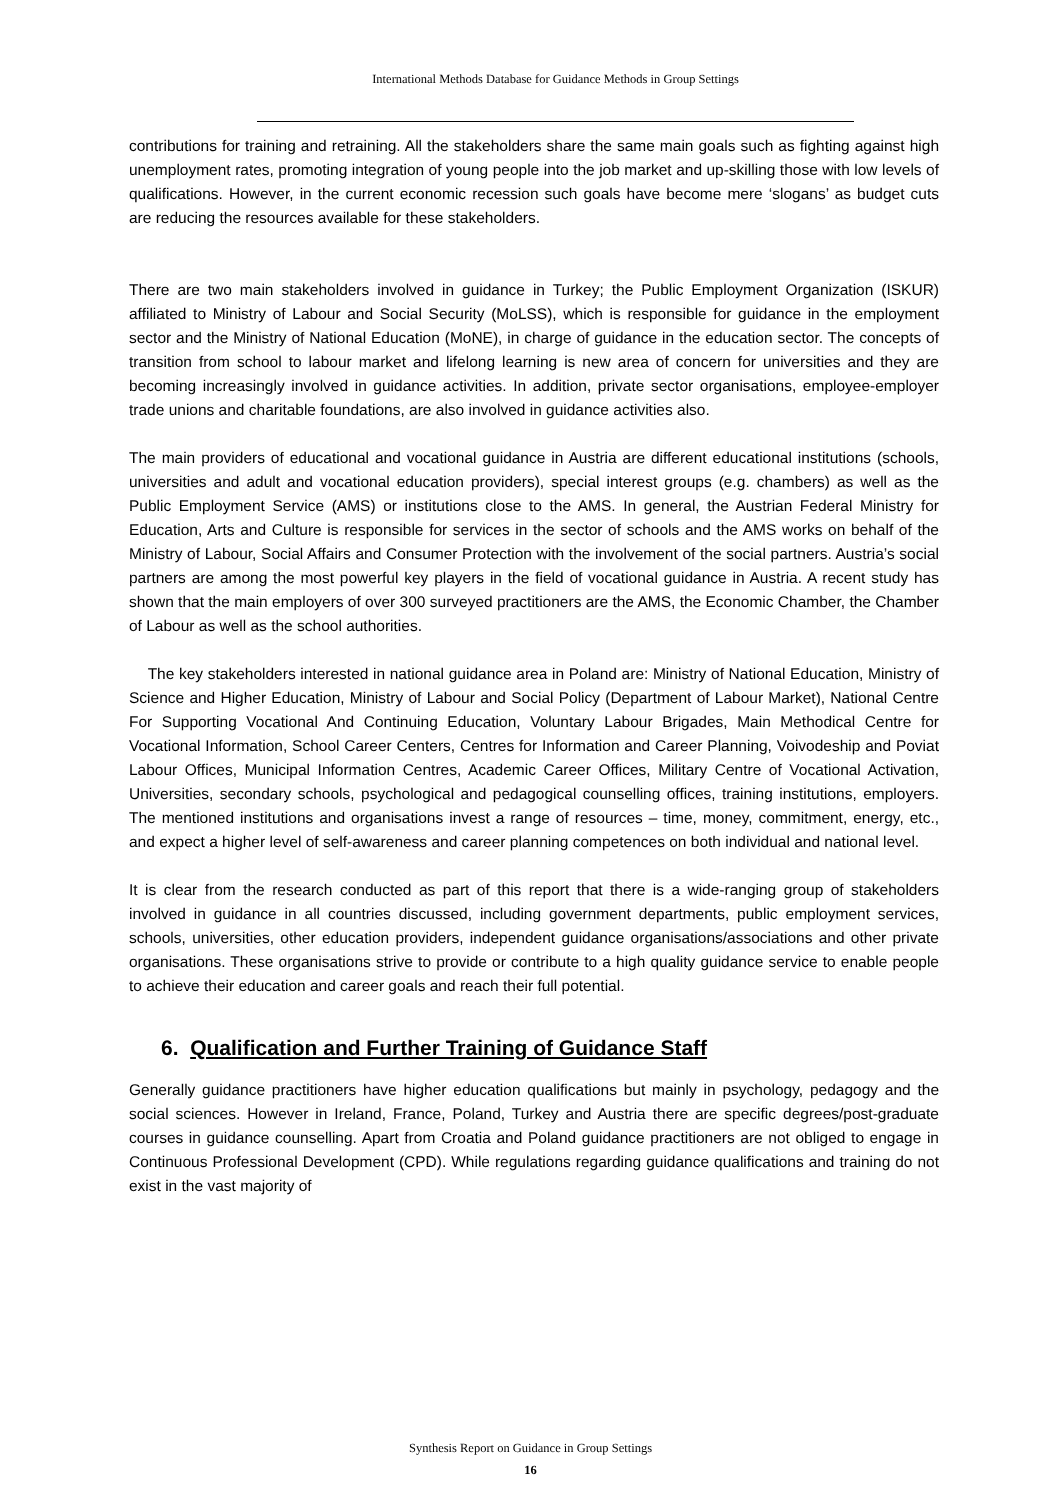International Methods Database for Guidance Methods in Group Settings
contributions for training and retraining. All the stakeholders share the same main goals such as fighting against high unemployment rates, promoting integration of young people into the job market and up-skilling those with low levels of qualifications. However, in the current economic recession such goals have become mere ‘slogans’ as budget cuts are reducing the resources available for these stakeholders.
There are two main stakeholders involved in guidance in Turkey; the Public Employment Organization (ISKUR) affiliated to Ministry of Labour and Social Security (MoLSS), which is responsible for guidance in the employment sector and the Ministry of National Education (MoNE), in charge of guidance in the education sector. The concepts of transition from school to labour market and lifelong learning is new area of concern for universities and they are becoming increasingly involved in guidance activities. In addition, private sector organisations, employee-employer trade unions and charitable foundations, are also involved in guidance activities also.
The main providers of educational and vocational guidance in Austria are different educational institutions (schools, universities and adult and vocational education providers), special interest groups (e.g. chambers) as well as the Public Employment Service (AMS) or institutions close to the AMS. In general, the Austrian Federal Ministry for Education, Arts and Culture is responsible for services in the sector of schools and the AMS works on behalf of the Ministry of Labour, Social Affairs and Consumer Protection with the involvement of the social partners. Austria’s social partners are among the most powerful key players in the field of vocational guidance in Austria. A recent study has shown that the main employers of over 300 surveyed practitioners are the AMS, the Economic Chamber, the Chamber of Labour as well as the school authorities.
The key stakeholders interested in national guidance area in Poland are: Ministry of National Education, Ministry of Science and Higher Education, Ministry of Labour and Social Policy (Department of Labour Market), National Centre For Supporting Vocational And Continuing Education, Voluntary Labour Brigades, Main Methodical Centre for Vocational Information, School Career Centers, Centres for Information and Career Planning, Voivodeship and Poviat Labour Offices, Municipal Information Centres, Academic Career Offices, Military Centre of Vocational Activation, Universities, secondary schools, psychological and pedagogical counselling offices, training institutions, employers. The mentioned institutions and organisations invest a range of resources – time, money, commitment, energy, etc., and expect a higher level of self-awareness and career planning competences on both individual and national level.
It is clear from the research conducted as part of this report that there is a wide-ranging group of stakeholders involved in guidance in all countries discussed, including government departments, public employment services, schools, universities, other education providers, independent guidance organisations/associations and other private organisations. These organisations strive to provide or contribute to a high quality guidance service to enable people to achieve their education and career goals and reach their full potential.
6. Qualification and Further Training of Guidance Staff
Generally guidance practitioners have higher education qualifications but mainly in psychology, pedagogy and the social sciences. However in Ireland, France, Poland, Turkey and Austria there are specific degrees/post-graduate courses in guidance counselling. Apart from Croatia and Poland guidance practitioners are not obliged to engage in Continuous Professional Development (CPD). While regulations regarding guidance qualifications and training do not exist in the vast majority of
Synthesis Report on Guidance in Group Settings
16